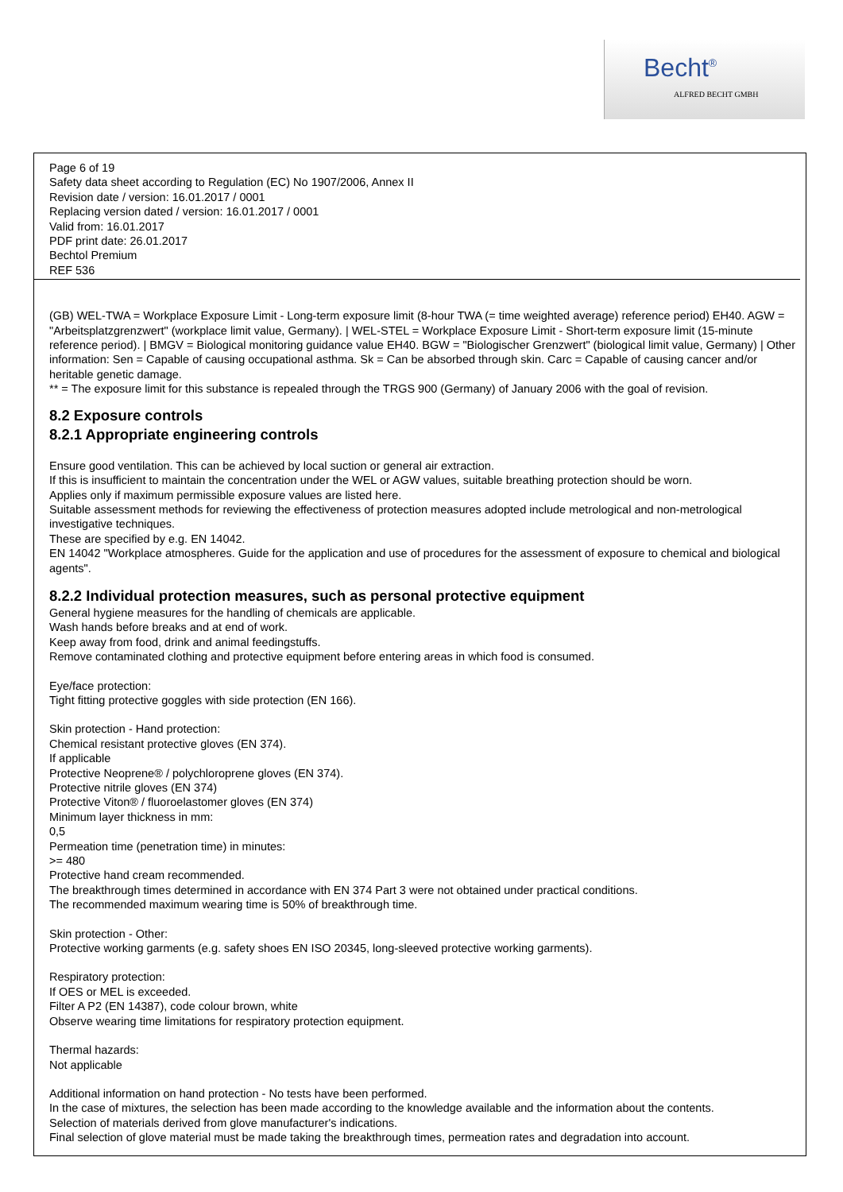Becht<sup>®</sup>
ALFRED BECHT GMBH
Page 6 of 19
Safety data sheet according to Regulation (EC) No 1907/2006, Annex II
Revision date / version: 16.01.2017 / 0001
Replacing version dated / version: 16.01.2017 / 0001
Valid from: 16.01.2017
PDF print date: 26.01.2017
Bechtol Premium
REF 536
(GB) WEL-TWA = Workplace Exposure Limit - Long-term exposure limit (8-hour TWA (= time weighted average) reference period) EH40. AGW = "Arbeitsplatzgrenzwert" (workplace limit value, Germany). | WEL-STEL = Workplace Exposure Limit - Short-term exposure limit (15-minute reference period). | BMGV = Biological monitoring guidance value EH40. BGW = "Biologischer Grenzwert" (biological limit value, Germany) | Other information: Sen = Capable of causing occupational asthma. Sk = Can be absorbed through skin. Carc = Capable of causing cancer and/or heritable genetic damage.
** = The exposure limit for this substance is repealed through the TRGS 900 (Germany) of January 2006 with the goal of revision.
8.2 Exposure controls
8.2.1 Appropriate engineering controls
Ensure good ventilation. This can be achieved by local suction or general air extraction.
If this is insufficient to maintain the concentration under the WEL or AGW values, suitable breathing protection should be worn.
Applies only if maximum permissible exposure values are listed here.
Suitable assessment methods for reviewing the effectiveness of protection measures adopted include metrological and non-metrological investigative techniques.
These are specified by e.g. EN 14042.
EN 14042 "Workplace atmospheres. Guide for the application and use of procedures for the assessment of exposure to chemical and biological agents".
8.2.2 Individual protection measures, such as personal protective equipment
General hygiene measures for the handling of chemicals are applicable.
Wash hands before breaks and at end of work.
Keep away from food, drink and animal feedingstuffs.
Remove contaminated clothing and protective equipment before entering areas in which food is consumed.
Eye/face protection:
Tight fitting protective goggles with side protection (EN 166).
Skin protection - Hand protection:
Chemical resistant protective gloves (EN 374).
If applicable
Protective Neoprene® / polychloroprene gloves (EN 374).
Protective nitrile gloves (EN 374)
Protective Viton® / fluoroelastomer gloves (EN 374)
Minimum layer thickness in mm:
0,5
Permeation time (penetration time) in minutes:
>= 480
Protective hand cream recommended.
The breakthrough times determined in accordance with EN 374 Part 3 were not obtained under practical conditions.
The recommended maximum wearing time is 50% of breakthrough time.
Skin protection - Other:
Protective working garments (e.g. safety shoes EN ISO 20345, long-sleeved protective working garments).
Respiratory protection:
If OES or MEL is exceeded.
Filter A P2 (EN 14387), code colour brown, white
Observe wearing time limitations for respiratory protection equipment.
Thermal hazards:
Not applicable
Additional information on hand protection - No tests have been performed.
In the case of mixtures, the selection has been made according to the knowledge available and the information about the contents.
Selection of materials derived from glove manufacturer's indications.
Final selection of glove material must be made taking the breakthrough times, permeation rates and degradation into account.